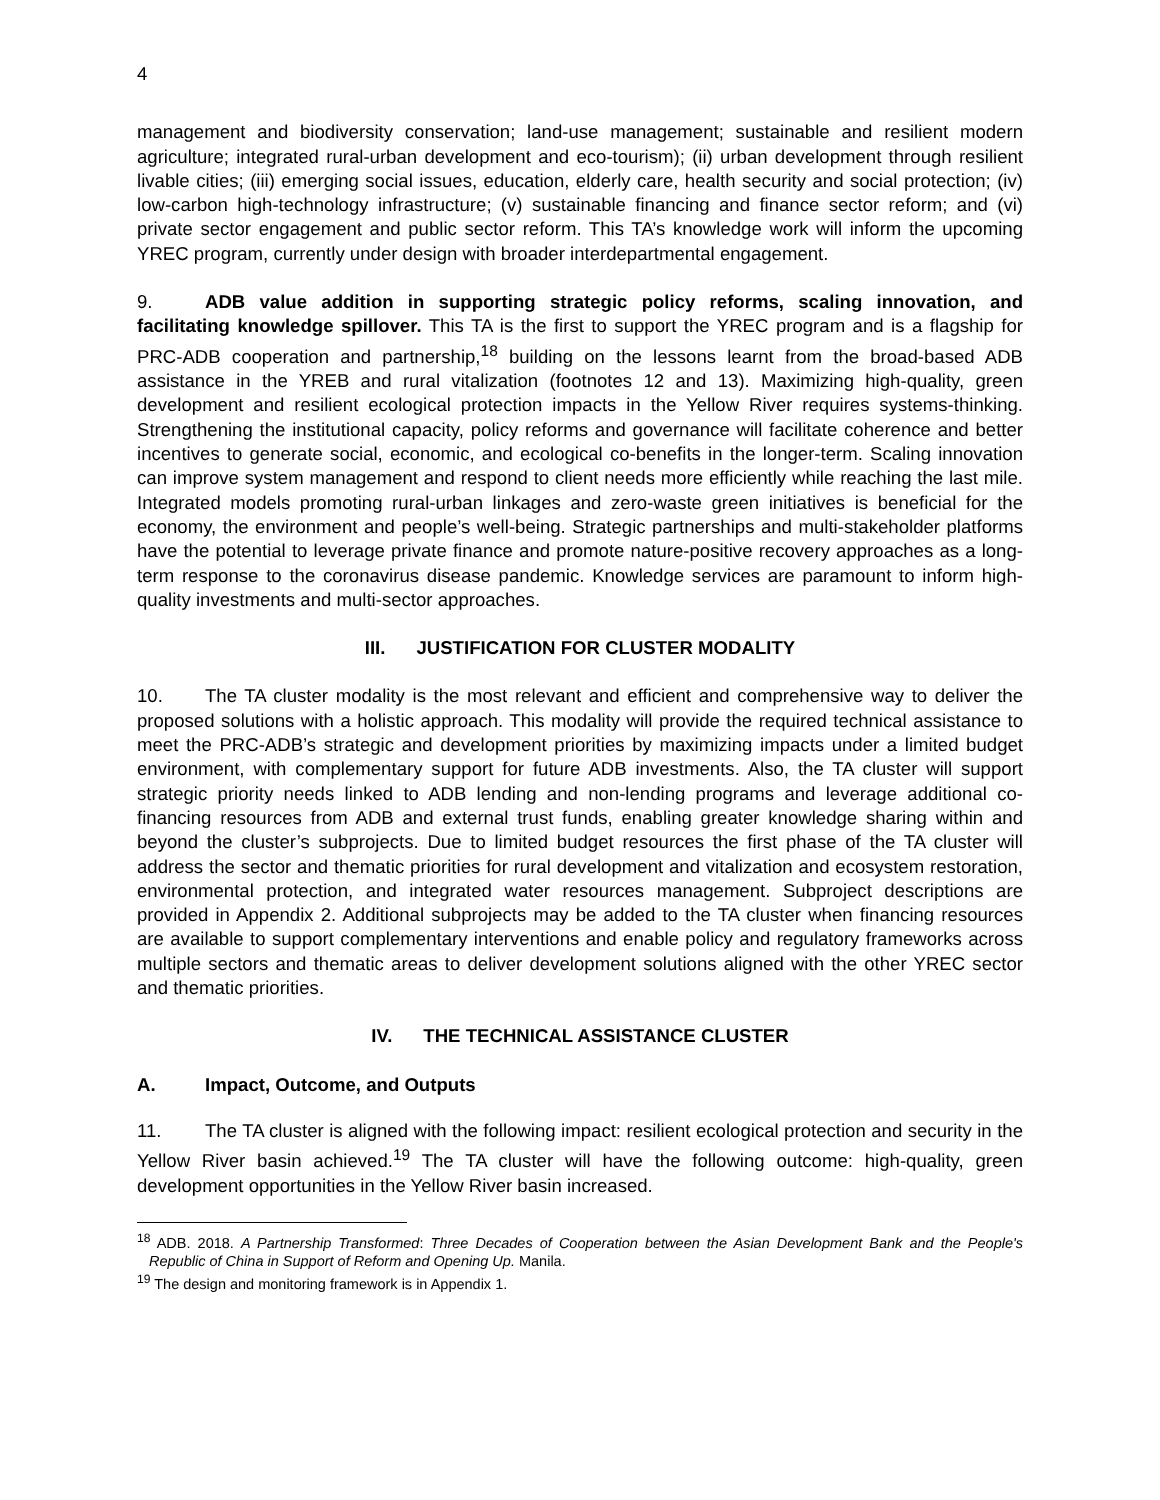4
management and biodiversity conservation; land-use management; sustainable and resilient modern agriculture; integrated rural-urban development and eco-tourism); (ii) urban development through resilient livable cities; (iii) emerging social issues, education, elderly care, health security and social protection; (iv) low-carbon high-technology infrastructure; (v) sustainable financing and finance sector reform; and (vi) private sector engagement and public sector reform. This TA’s knowledge work will inform the upcoming YREC program, currently under design with broader interdepartmental engagement.
9. ADB value addition in supporting strategic policy reforms, scaling innovation, and facilitating knowledge spillover. This TA is the first to support the YREC program and is a flagship for PRC-ADB cooperation and partnership,<sup>18</sup> building on the lessons learnt from the broad-based ADB assistance in the YREB and rural vitalization (footnotes 12 and 13). Maximizing high-quality, green development and resilient ecological protection impacts in the Yellow River requires systems-thinking. Strengthening the institutional capacity, policy reforms and governance will facilitate coherence and better incentives to generate social, economic, and ecological co-benefits in the longer-term. Scaling innovation can improve system management and respond to client needs more efficiently while reaching the last mile. Integrated models promoting rural-urban linkages and zero-waste green initiatives is beneficial for the economy, the environment and people’s well-being. Strategic partnerships and multi-stakeholder platforms have the potential to leverage private finance and promote nature-positive recovery approaches as a long-term response to the coronavirus disease pandemic. Knowledge services are paramount to inform high-quality investments and multi-sector approaches.
III. JUSTIFICATION FOR CLUSTER MODALITY
10. The TA cluster modality is the most relevant and efficient and comprehensive way to deliver the proposed solutions with a holistic approach. This modality will provide the required technical assistance to meet the PRC-ADB’s strategic and development priorities by maximizing impacts under a limited budget environment, with complementary support for future ADB investments. Also, the TA cluster will support strategic priority needs linked to ADB lending and non-lending programs and leverage additional co-financing resources from ADB and external trust funds, enabling greater knowledge sharing within and beyond the cluster’s subprojects. Due to limited budget resources the first phase of the TA cluster will address the sector and thematic priorities for rural development and vitalization and ecosystem restoration, environmental protection, and integrated water resources management. Subproject descriptions are provided in Appendix 2. Additional subprojects may be added to the TA cluster when financing resources are available to support complementary interventions and enable policy and regulatory frameworks across multiple sectors and thematic areas to deliver development solutions aligned with the other YREC sector and thematic priorities.
IV. THE TECHNICAL ASSISTANCE CLUSTER
A. Impact, Outcome, and Outputs
11. The TA cluster is aligned with the following impact: resilient ecological protection and security in the Yellow River basin achieved.<sup>19</sup> The TA cluster will have the following outcome: high-quality, green development opportunities in the Yellow River basin increased.
<sup>18</sup> ADB. 2018. A Partnership Transformed: Three Decades of Cooperation between the Asian Development Bank and the People's Republic of China in Support of Reform and Opening Up. Manila.
<sup>19</sup> The design and monitoring framework is in Appendix 1.